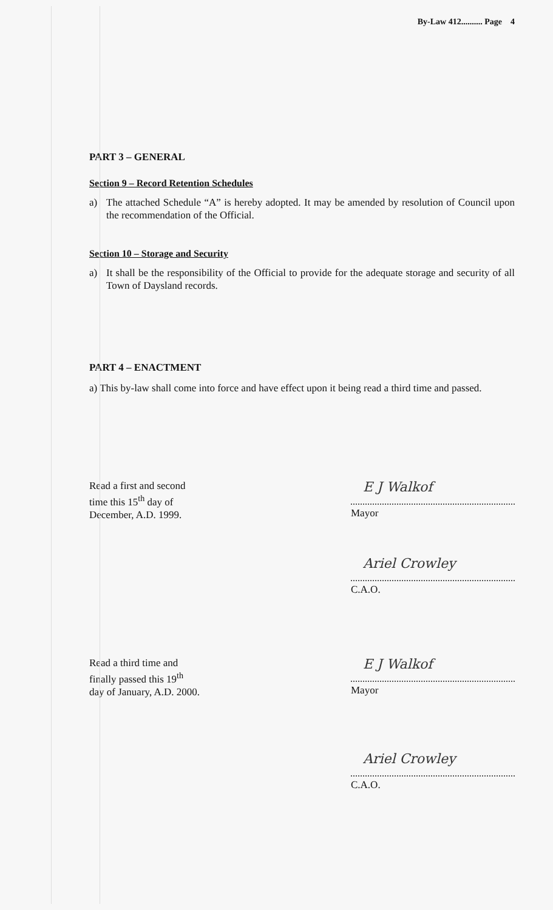By-Law 412.......... Page 4
PART 3 – GENERAL
Section 9 – Record Retention Schedules
a) The attached Schedule “A” is hereby adopted. It may be amended by resolution of Council upon the recommendation of the Official.
Section 10 – Storage and Security
a) It shall be the responsibility of the Official to provide for the adequate storage and security of all Town of Daysland records.
PART 4 – ENACTMENT
a) This by-law shall come into force and have effect upon it being read a third time and passed.
Read a first and second
time this 15<sup>th</sup> day of
December, A.D. 1999.
E J Walkof
Mayor
Ariel Crowley
C.A.O.
Read a third time and
finally passed this 19<sup>th</sup>
day of January, A.D. 2000.
E J Walkof
Mayor
Ariel Crowley
C.A.O.